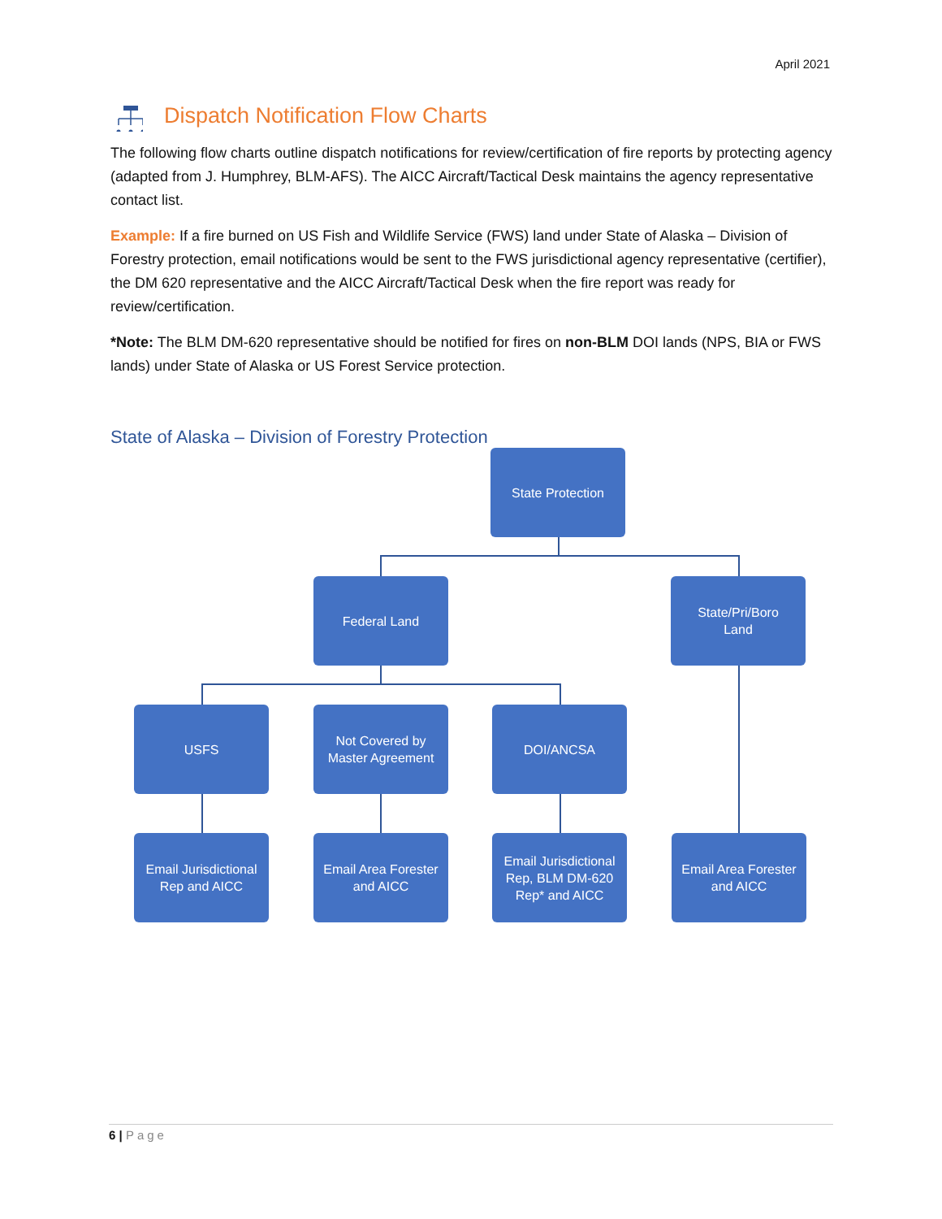April 2021
Dispatch Notification Flow Charts
The following flow charts outline dispatch notifications for review/certification of fire reports by protecting agency (adapted from J. Humphrey, BLM-AFS). The AICC Aircraft/Tactical Desk maintains the agency representative contact list.
Example: If a fire burned on US Fish and Wildlife Service (FWS) land under State of Alaska – Division of Forestry protection, email notifications would be sent to the FWS jurisdictional agency representative (certifier), the DM 620 representative and the AICC Aircraft/Tactical Desk when the fire report was ready for review/certification.
*Note: The BLM DM-620 representative should be notified for fires on non-BLM DOI lands (NPS, BIA or FWS lands) under State of Alaska or US Forest Service protection.
State of Alaska – Division of Forestry Protection
State Protection
Federal Land
State/Pri/Boro
Land
USFS
Not Covered by
Master Agreement
DOI/ANCSA
Email Jurisdictional
Rep and AICC
Email Area Forester
and AICC
Email Jurisdictional
Rep, BLM DM-620
Rep* and AICC
Email Area Forester
and AICC
6 | Page